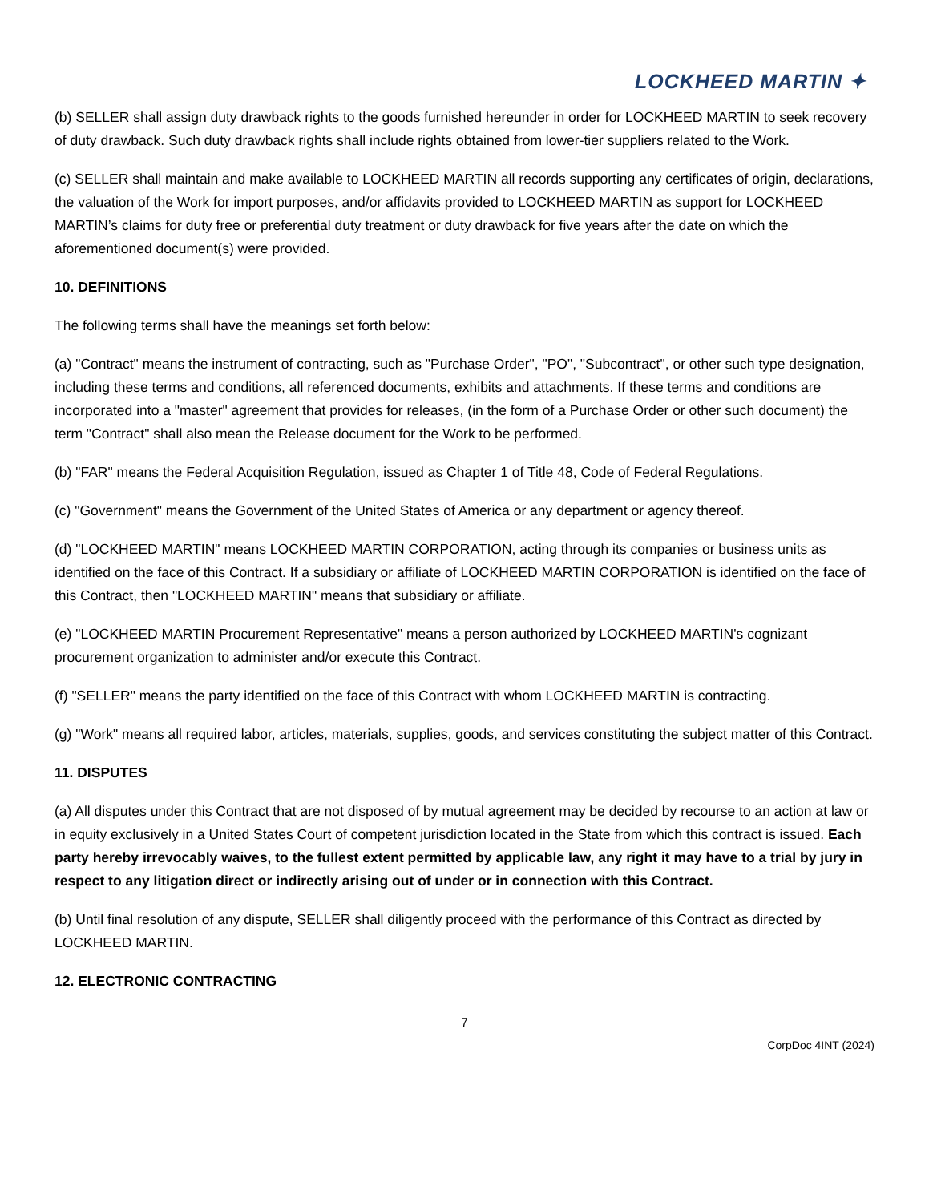LOCKHEED MARTIN ✦
(b) SELLER shall assign duty drawback rights to the goods furnished hereunder in order for LOCKHEED MARTIN to seek recovery of duty drawback. Such duty drawback rights shall include rights obtained from lower-tier suppliers related to the Work.
(c) SELLER shall maintain and make available to LOCKHEED MARTIN all records supporting any certificates of origin, declarations, the valuation of the Work for import purposes, and/or affidavits provided to LOCKHEED MARTIN as support for LOCKHEED MARTIN’s claims for duty free or preferential duty treatment or duty drawback for five years after the date on which the aforementioned document(s) were provided.
10. DEFINITIONS
The following terms shall have the meanings set forth below:
(a) "Contract" means the instrument of contracting, such as "Purchase Order", "PO", "Subcontract", or other such type designation, including these terms and conditions, all referenced documents, exhibits and attachments. If these terms and conditions are incorporated into a "master" agreement that provides for releases, (in the form of a Purchase Order or other such document) the term "Contract" shall also mean the Release document for the Work to be performed.
(b) "FAR" means the Federal Acquisition Regulation, issued as Chapter 1 of Title 48, Code of Federal Regulations.
(c) "Government" means the Government of the United States of America or any department or agency thereof.
(d) "LOCKHEED MARTIN" means LOCKHEED MARTIN CORPORATION, acting through its companies or business units as identified on the face of this Contract. If a subsidiary or affiliate of LOCKHEED MARTIN CORPORATION is identified on the face of this Contract, then "LOCKHEED MARTIN" means that subsidiary or affiliate.
(e) "LOCKHEED MARTIN Procurement Representative" means a person authorized by LOCKHEED MARTIN's cognizant procurement organization to administer and/or execute this Contract.
(f) "SELLER" means the party identified on the face of this Contract with whom LOCKHEED MARTIN is contracting.
(g) "Work" means all required labor, articles, materials, supplies, goods, and services constituting the subject matter of this Contract.
11. DISPUTES
(a) All disputes under this Contract that are not disposed of by mutual agreement may be decided by recourse to an action at law or in equity exclusively in a United States Court of competent jurisdiction located in the State from which this contract is issued. Each party hereby irrevocably waives, to the fullest extent permitted by applicable law, any right it may have to a trial by jury in respect to any litigation direct or indirectly arising out of under or in connection with this Contract.
(b) Until final resolution of any dispute, SELLER shall diligently proceed with the performance of this Contract as directed by LOCKHEED MARTIN.
12. ELECTRONIC CONTRACTING
7
CorpDoc 4INT (2024)